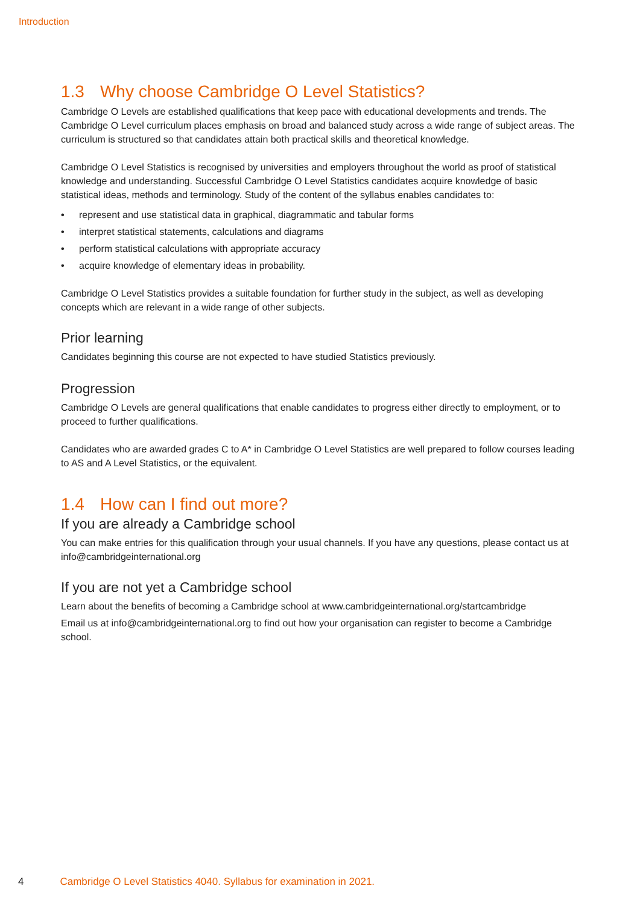Introduction
1.3 Why choose Cambridge O Level Statistics?
Cambridge O Levels are established qualifications that keep pace with educational developments and trends. The Cambridge O Level curriculum places emphasis on broad and balanced study across a wide range of subject areas. The curriculum is structured so that candidates attain both practical skills and theoretical knowledge.
Cambridge O Level Statistics is recognised by universities and employers throughout the world as proof of statistical knowledge and understanding. Successful Cambridge O Level Statistics candidates acquire knowledge of basic statistical ideas, methods and terminology. Study of the content of the syllabus enables candidates to:
• represent and use statistical data in graphical, diagrammatic and tabular forms
• interpret statistical statements, calculations and diagrams
• perform statistical calculations with appropriate accuracy
• acquire knowledge of elementary ideas in probability.
Cambridge O Level Statistics provides a suitable foundation for further study in the subject, as well as developing concepts which are relevant in a wide range of other subjects.
Prior learning
Candidates beginning this course are not expected to have studied Statistics previously.
Progression
Cambridge O Levels are general qualifications that enable candidates to progress either directly to employment, or to proceed to further qualifications.
Candidates who are awarded grades C to A* in Cambridge O Level Statistics are well prepared to follow courses leading to AS and A Level Statistics, or the equivalent.
1.4 How can I find out more?
If you are already a Cambridge school
You can make entries for this qualification through your usual channels. If you have any questions, please contact us at info@cambridgeinternational.org
If you are not yet a Cambridge school
Learn about the benefits of becoming a Cambridge school at www.cambridgeinternational.org/startcambridge
Email us at info@cambridgeinternational.org to find out how your organisation can register to become a Cambridge school.
4 Cambridge O Level Statistics 4040. Syllabus for examination in 2021.